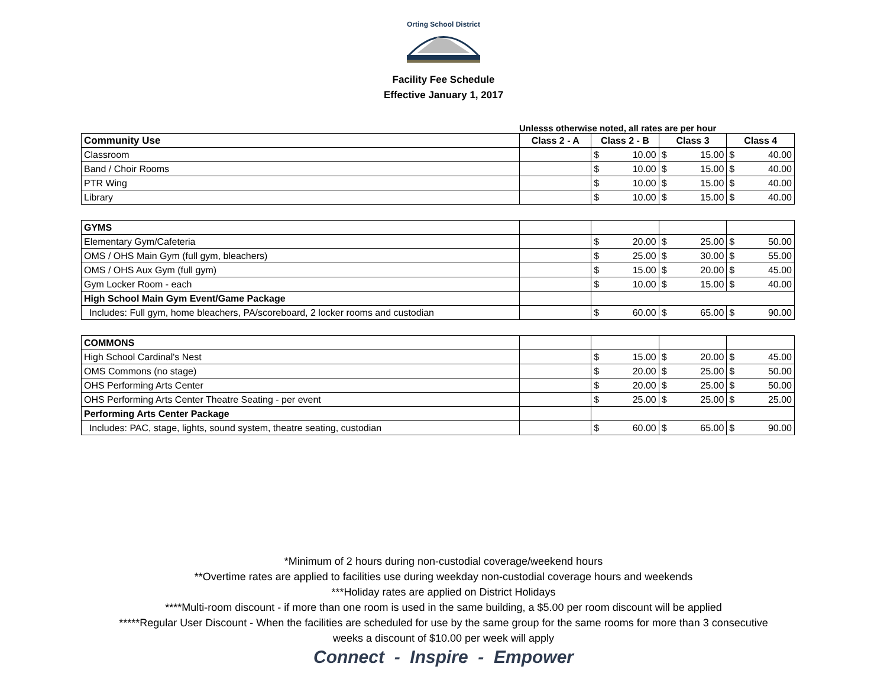Orting School District
Facility Fee Schedule
Effective January 1, 2017
Unlesss otherwise noted, all rates are per hour
| Community Use | Class 2 - A | Class 2 - B | | Class 3 | | Class 4 | |
| --- | --- | --- | --- | --- | --- | --- | --- |
| Classroom | | $ | 10.00 | $ | 15.00 | $ | 40.00 |
| Band / Choir Rooms | | $ | 10.00 | $ | 15.00 | $ | 40.00 |
| PTR Wing | | $ | 10.00 | $ | 15.00 | $ | 40.00 |
| Library | | $ | 10.00 | $ | 15.00 | $ | 40.00 |
| GYMS | | | | | | | |
| Elementary Gym/Cafeteria | | $ | 20.00 | $ | 25.00 | $ | 50.00 |
| OMS / OHS Main Gym (full gym, bleachers) | | $ | 25.00 | $ | 30.00 | $ | 55.00 |
| OMS / OHS Aux Gym (full gym) | | $ | 15.00 | $ | 20.00 | $ | 45.00 |
| Gym Locker Room - each | | $ | 10.00 | $ | 15.00 | $ | 40.00 |
| High School Main Gym Event/Game Package | | | | | | | |
| Includes: Full gym, home bleachers, PA/scoreboard, 2 locker rooms and custodian | | $ | 60.00 | $ | 65.00 | $ | 90.00 |
| COMMONS | | | | | | | |
| High School Cardinal's Nest | | $ | 15.00 | $ | 20.00 | $ | 45.00 |
| OMS Commons (no stage) | | $ | 20.00 | $ | 25.00 | $ | 50.00 |
| OHS Performing Arts Center | | $ | 20.00 | $ | 25.00 | $ | 50.00 |
| OHS Performing Arts Center Theatre Seating - per event | | $ | 25.00 | $ | 25.00 | $ | 25.00 |
| Performing Arts Center Package | | | | | | | |
| Includes: PAC, stage, lights, sound system, theatre seating, custodian | | $ | 60.00 | $ | 65.00 | $ | 90.00 |
*Minimum of 2 hours during non-custodial coverage/weekend hours
**Overtime rates are applied to facilities use during weekday non-custodial coverage hours and weekends
***Holiday rates are applied on District Holidays
****Multi-room discount - if more than one room is used in the same building, a $5.00 per room discount will be applied
*****Regular User Discount - When the facilities are scheduled for use by the same group for the same rooms for more than 3 consecutive
weeks a discount of $10.00 per week will apply
Connect - Inspire - Empower